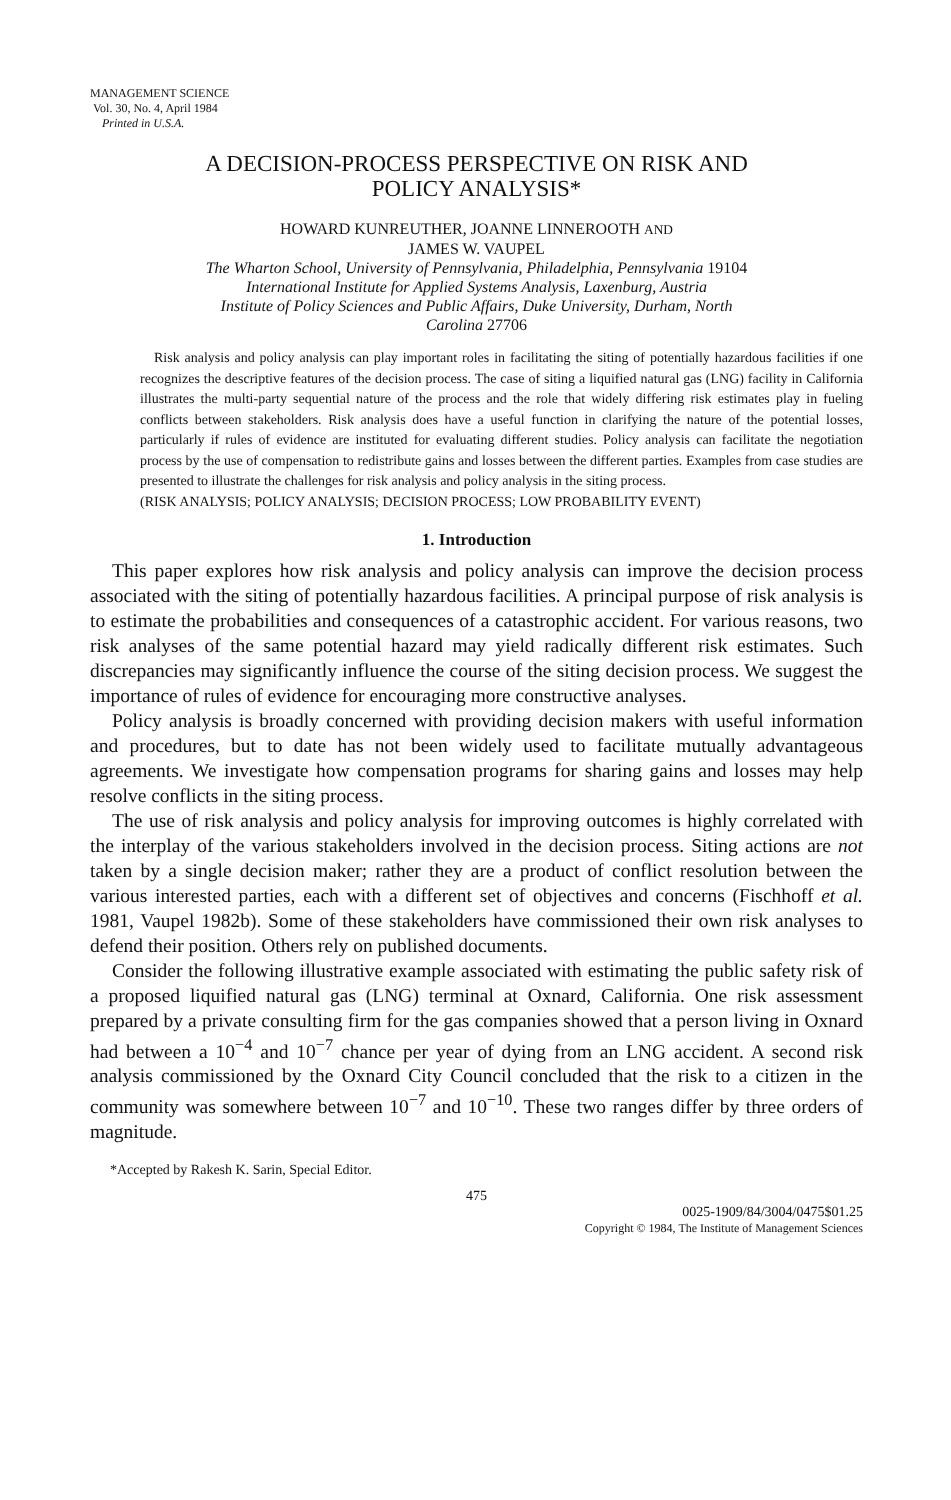MANAGEMENT SCIENCE
Vol. 30, No. 4, April 1984
Printed in U.S.A.
A DECISION-PROCESS PERSPECTIVE ON RISK AND
POLICY ANALYSIS*
HOWARD KUNREUTHER, JOANNE LINNEROOTH AND
JAMES W. VAUPEL
The Wharton School, University of Pennsylvania, Philadelphia, Pennsylvania 19104
International Institute for Applied Systems Analysis, Laxenburg, Austria
Institute of Policy Sciences and Public Affairs, Duke University, Durham, North
Carolina 27706
Risk analysis and policy analysis can play important roles in facilitating the siting of potentially hazardous facilities if one recognizes the descriptive features of the decision process. The case of siting a liquified natural gas (LNG) facility in California illustrates the multi-party sequential nature of the process and the role that widely differing risk estimates play in fueling conflicts between stakeholders. Risk analysis does have a useful function in clarifying the nature of the potential losses, particularly if rules of evidence are instituted for evaluating different studies. Policy analysis can facilitate the negotiation process by the use of compensation to redistribute gains and losses between the different parties. Examples from case studies are presented to illustrate the challenges for risk analysis and policy analysis in the siting process.
(RISK ANALYSIS; POLICY ANALYSIS; DECISION PROCESS; LOW PROBABILITY EVENT)
1. Introduction
This paper explores how risk analysis and policy analysis can improve the decision process associated with the siting of potentially hazardous facilities. A principal purpose of risk analysis is to estimate the probabilities and consequences of a catastrophic accident. For various reasons, two risk analyses of the same potential hazard may yield radically different risk estimates. Such discrepancies may significantly influence the course of the siting decision process. We suggest the importance of rules of evidence for encouraging more constructive analyses.
Policy analysis is broadly concerned with providing decision makers with useful information and procedures, but to date has not been widely used to facilitate mutually advantageous agreements. We investigate how compensation programs for sharing gains and losses may help resolve conflicts in the siting process.
The use of risk analysis and policy analysis for improving outcomes is highly correlated with the interplay of the various stakeholders involved in the decision process. Siting actions are not taken by a single decision maker; rather they are a product of conflict resolution between the various interested parties, each with a different set of objectives and concerns (Fischhoff et al. 1981, Vaupel 1982b). Some of these stakeholders have commissioned their own risk analyses to defend their position. Others rely on published documents.
Consider the following illustrative example associated with estimating the public safety risk of a proposed liquified natural gas (LNG) terminal at Oxnard, California. One risk assessment prepared by a private consulting firm for the gas companies showed that a person living in Oxnard had between a 10<sup>−4</sup> and 10<sup>−7</sup> chance per year of dying from an LNG accident. A second risk analysis commissioned by the Oxnard City Council concluded that the risk to a citizen in the community was somewhere between 10<sup>−7</sup> and 10<sup>−10</sup>. These two ranges differ by three orders of magnitude.
*Accepted by Rakesh K. Sarin, Special Editor.
475
0025-1909/84/3004/0475$01.25
Copyright © 1984, The Institute of Management Sciences